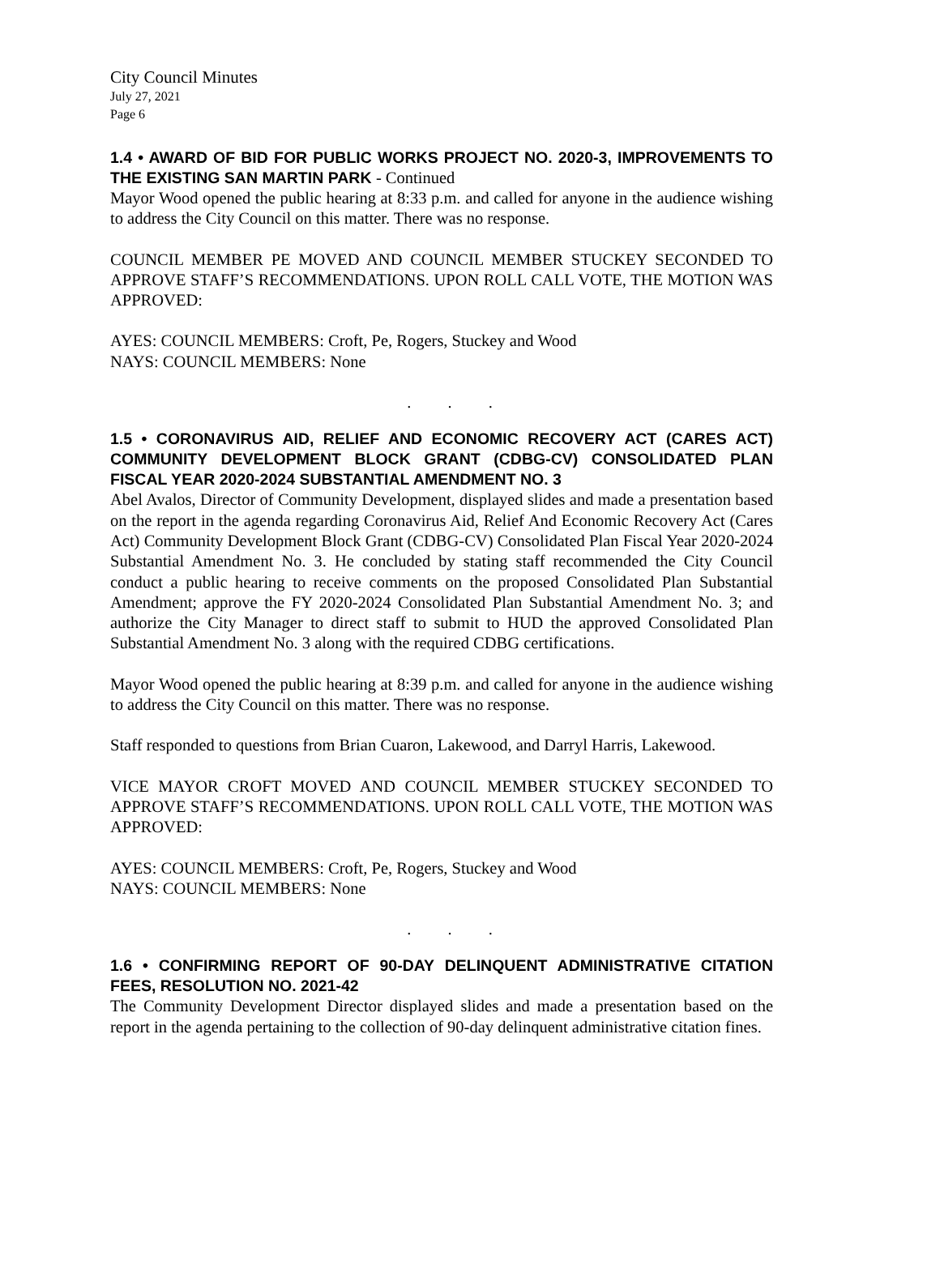City Council Minutes
July 27, 2021
Page 6
1.4 • AWARD OF BID FOR PUBLIC WORKS PROJECT NO. 2020-3, IMPROVEMENTS TO THE EXISTING SAN MARTIN PARK - Continued
Mayor Wood opened the public hearing at 8:33 p.m. and called for anyone in the audience wishing to address the City Council on this matter. There was no response.
COUNCIL MEMBER PE MOVED AND COUNCIL MEMBER STUCKEY SECONDED TO APPROVE STAFF’S RECOMMENDATIONS. UPON ROLL CALL VOTE, THE MOTION WAS APPROVED:
AYES: COUNCIL MEMBERS: Croft, Pe, Rogers, Stuckey and Wood
NAYS: COUNCIL MEMBERS: None
. . .
1.5 • CORONAVIRUS AID, RELIEF AND ECONOMIC RECOVERY ACT (CARES ACT) COMMUNITY DEVELOPMENT BLOCK GRANT (CDBG-CV) CONSOLIDATED PLAN FISCAL YEAR 2020-2024 SUBSTANTIAL AMENDMENT NO. 3
Abel Avalos, Director of Community Development, displayed slides and made a presentation based on the report in the agenda regarding Coronavirus Aid, Relief And Economic Recovery Act (Cares Act) Community Development Block Grant (CDBG-CV) Consolidated Plan Fiscal Year 2020-2024 Substantial Amendment No. 3. He concluded by stating staff recommended the City Council conduct a public hearing to receive comments on the proposed Consolidated Plan Substantial Amendment; approve the FY 2020-2024 Consolidated Plan Substantial Amendment No. 3; and authorize the City Manager to direct staff to submit to HUD the approved Consolidated Plan Substantial Amendment No. 3 along with the required CDBG certifications.
Mayor Wood opened the public hearing at 8:39 p.m. and called for anyone in the audience wishing to address the City Council on this matter. There was no response.
Staff responded to questions from Brian Cuaron, Lakewood, and Darryl Harris, Lakewood.
VICE MAYOR CROFT MOVED AND COUNCIL MEMBER STUCKEY SECONDED TO APPROVE STAFF’S RECOMMENDATIONS. UPON ROLL CALL VOTE, THE MOTION WAS APPROVED:
AYES: COUNCIL MEMBERS: Croft, Pe, Rogers, Stuckey and Wood
NAYS: COUNCIL MEMBERS: None
. . .
1.6 • CONFIRMING REPORT OF 90-DAY DELINQUENT ADMINISTRATIVE CITATION FEES, RESOLUTION NO. 2021-42
The Community Development Director displayed slides and made a presentation based on the report in the agenda pertaining to the collection of 90-day delinquent administrative citation fines.